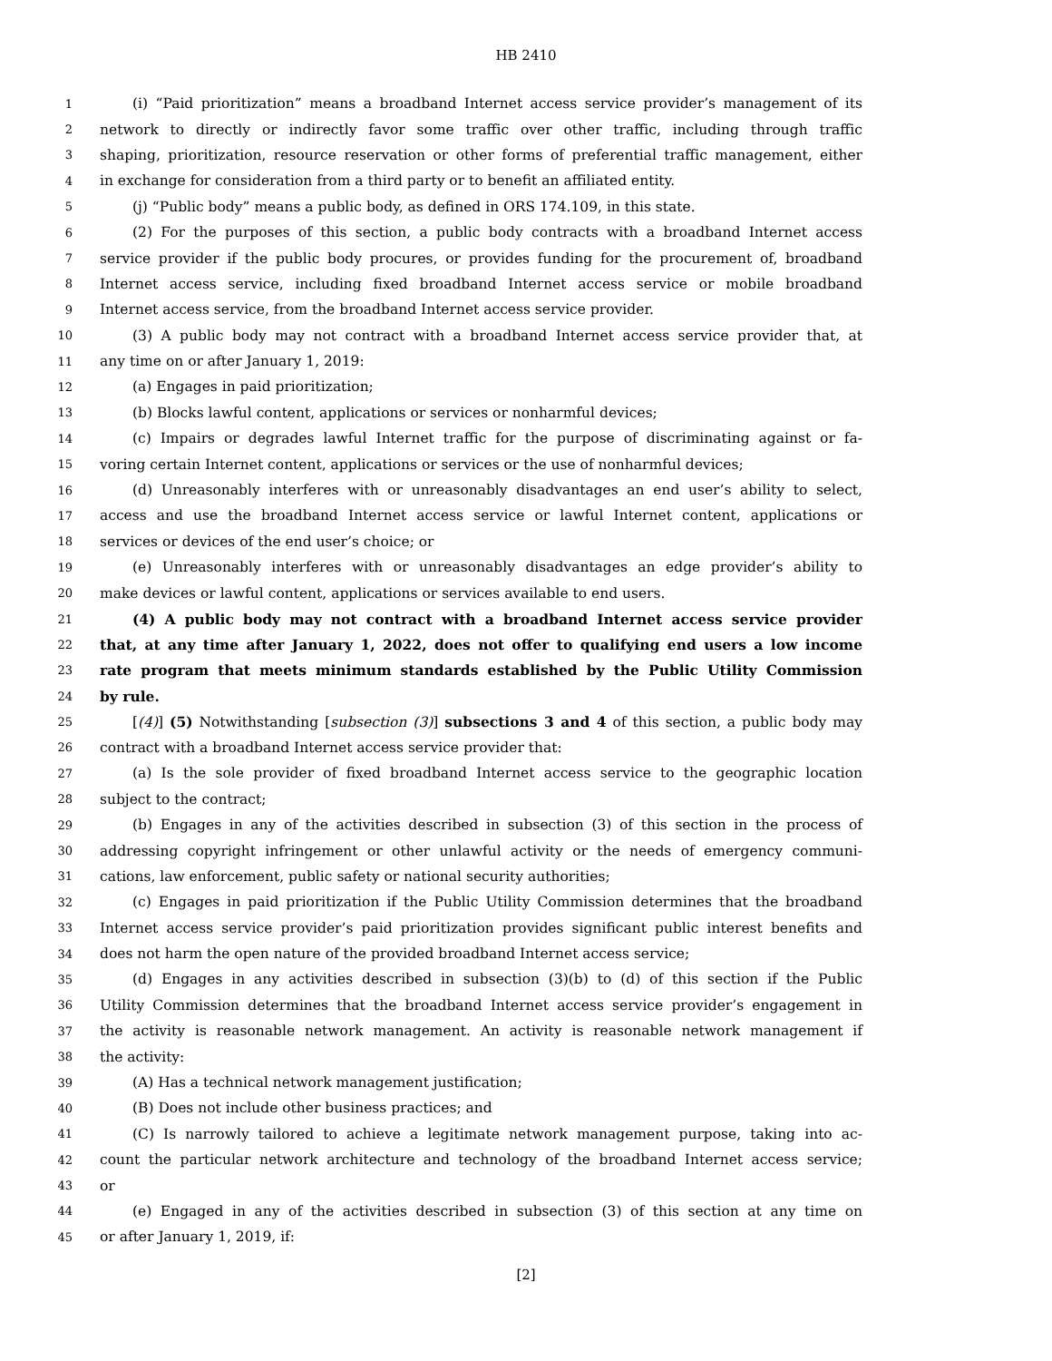HB 2410
1 (i) “Paid prioritization” means a broadband Internet access service provider’s management of its
2 network to directly or indirectly favor some traffic over other traffic, including through traffic
3 shaping, prioritization, resource reservation or other forms of preferential traffic management, either
4 in exchange for consideration from a third party or to benefit an affiliated entity.
5 (j) “Public body” means a public body, as defined in ORS 174.109, in this state.
6 (2) For the purposes of this section, a public body contracts with a broadband Internet access
7 service provider if the public body procures, or provides funding for the procurement of, broadband
8 Internet access service, including fixed broadband Internet access service or mobile broadband
9 Internet access service, from the broadband Internet access service provider.
10 (3) A public body may not contract with a broadband Internet access service provider that, at
11 any time on or after January 1, 2019:
12 (a) Engages in paid prioritization;
13 (b) Blocks lawful content, applications or services or nonharmful devices;
14 (c) Impairs or degrades lawful Internet traffic for the purpose of discriminating against or fa-
15 voring certain Internet content, applications or services or the use of nonharmful devices;
16 (d) Unreasonably interferes with or unreasonably disadvantages an end user’s ability to select,
17 access and use the broadband Internet access service or lawful Internet content, applications or
18 services or devices of the end user’s choice; or
19 (e) Unreasonably interferes with or unreasonably disadvantages an edge provider’s ability to
20 make devices or lawful content, applications or services available to end users.
21 (4) A public body may not contract with a broadband Internet access service provider
22 that, at any time after January 1, 2022, does not offer to qualifying end users a low income
23 rate program that meets minimum standards established by the Public Utility Commission
24 by rule.
25 [(4)] (5) Notwithstanding [subsection (3)] subsections 3 and 4 of this section, a public body may
26 contract with a broadband Internet access service provider that:
27 (a) Is the sole provider of fixed broadband Internet access service to the geographic location
28 subject to the contract;
29 (b) Engages in any of the activities described in subsection (3) of this section in the process of
30 addressing copyright infringement or other unlawful activity or the needs of emergency communi-
31 cations, law enforcement, public safety or national security authorities;
32 (c) Engages in paid prioritization if the Public Utility Commission determines that the broadband
33 Internet access service provider’s paid prioritization provides significant public interest benefits and
34 does not harm the open nature of the provided broadband Internet access service;
35 (d) Engages in any activities described in subsection (3)(b) to (d) of this section if the Public
36 Utility Commission determines that the broadband Internet access service provider’s engagement in
37 the activity is reasonable network management. An activity is reasonable network management if
38 the activity:
39 (A) Has a technical network management justification;
40 (B) Does not include other business practices; and
41 (C) Is narrowly tailored to achieve a legitimate network management purpose, taking into ac-
42 count the particular network architecture and technology of the broadband Internet access service;
43 or
44 (e) Engaged in any of the activities described in subsection (3) of this section at any time on
45 or after January 1, 2019, if:
[2]